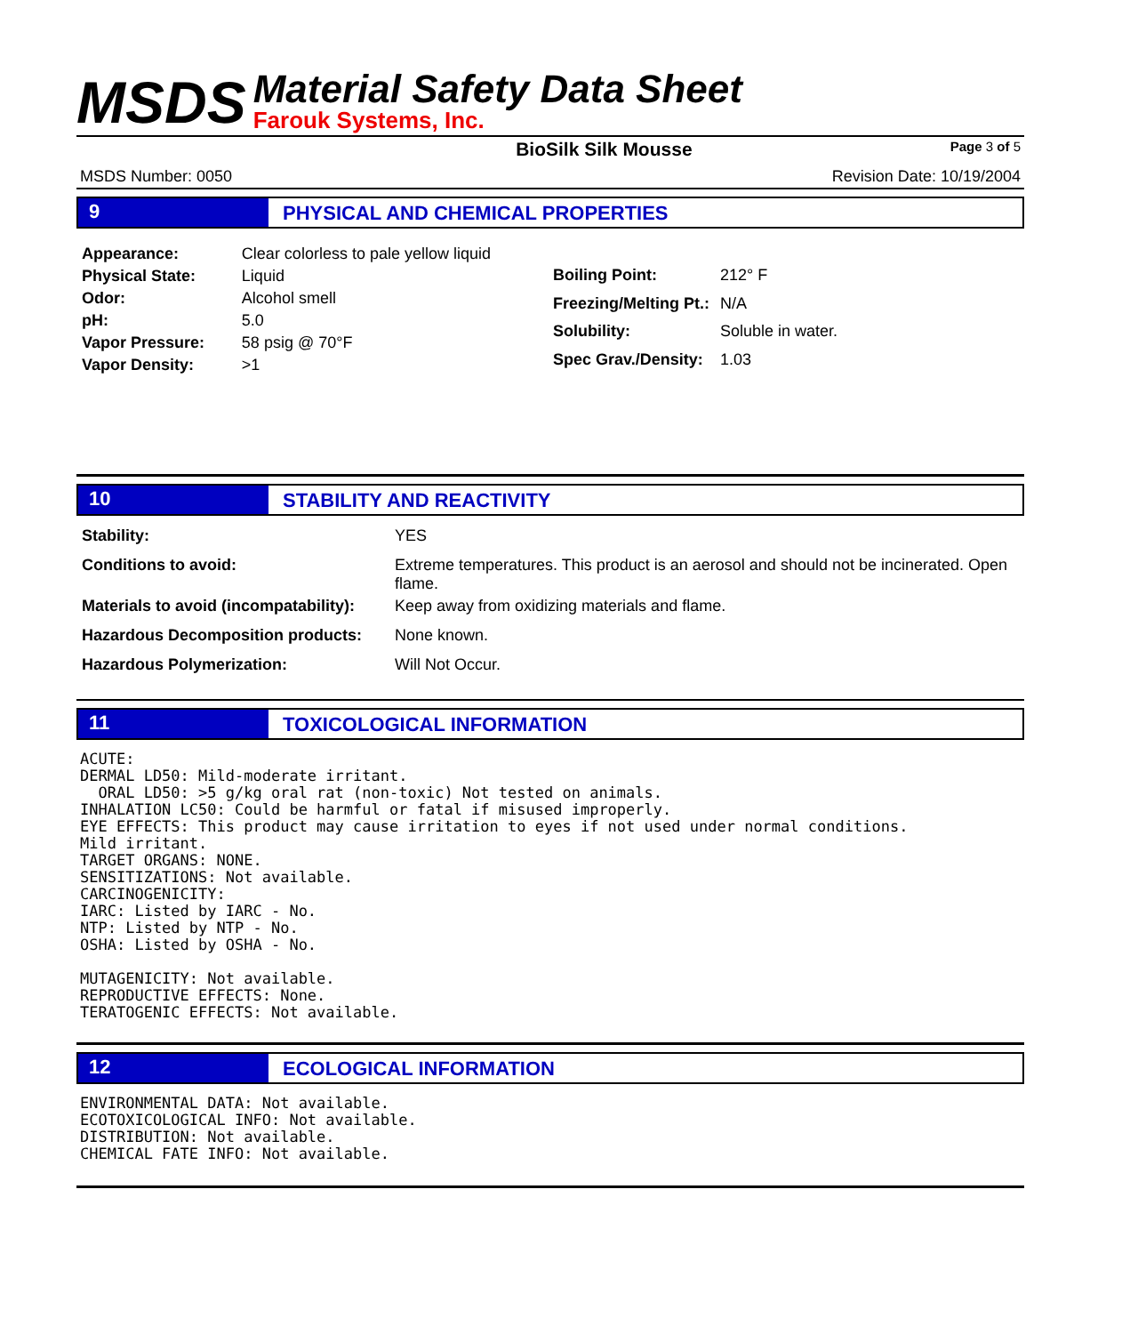MSDS
Material Safety Data Sheet
Farouk Systems, Inc.
BioSilk Silk Mousse Page 3 of 5
MSDS Number: 0050 Revision Date: 10/19/2004
9 PHYSICAL AND CHEMICAL PROPERTIES
| Appearance: | Clear colorless to pale yellow liquid |
| Physical State: | Liquid |
| Odor: | Alcohol smell |
| pH: | 5.0 |
| Vapor Pressure: | 58 psig @ 70°F |
| Vapor Density: | >1 |
| Boiling Point: | 212° F |
| Freezing/Melting Pt.: | N/A |
| Solubility: | Soluble in water. |
| Spec Grav./Density: | 1.03 |
10 STABILITY AND REACTIVITY
| Stability: | YES |
| Conditions to avoid: | Extreme temperatures. This product is an aerosol and should not be incinerated. Open flame. |
| Materials to avoid (incompatability): | Keep away from oxidizing materials and flame. |
| Hazardous Decomposition products: | None known. |
| Hazardous Polymerization: | Will Not Occur. |
11 TOXICOLOGICAL INFORMATION
ACUTE:
DERMAL LD50: Mild-moderate irritant.
  ORAL LD50: >5 g/kg oral rat (non-toxic) Not tested on animals.
INHALATION LC50: Could be harmful or fatal if misused improperly.
EYE EFFECTS: This product may cause irritation to eyes if not used under normal conditions.
Mild irritant.
TARGET ORGANS: NONE.
SENSITIZATIONS: Not available.
CARCINOGENICITY:
IARC: Listed by IARC - No.
NTP: Listed by NTP - No.
OSHA: Listed by OSHA - No.

MUTAGENICITY: Not available.
REPRODUCTIVE EFFECTS: None.
TERATOGENIC EFFECTS: Not available.
12 ECOLOGICAL INFORMATION
ENVIRONMENTAL DATA: Not available.
ECOTOXICOLOGICAL INFO: Not available.
DISTRIBUTION: Not available.
CHEMICAL FATE INFO: Not available.